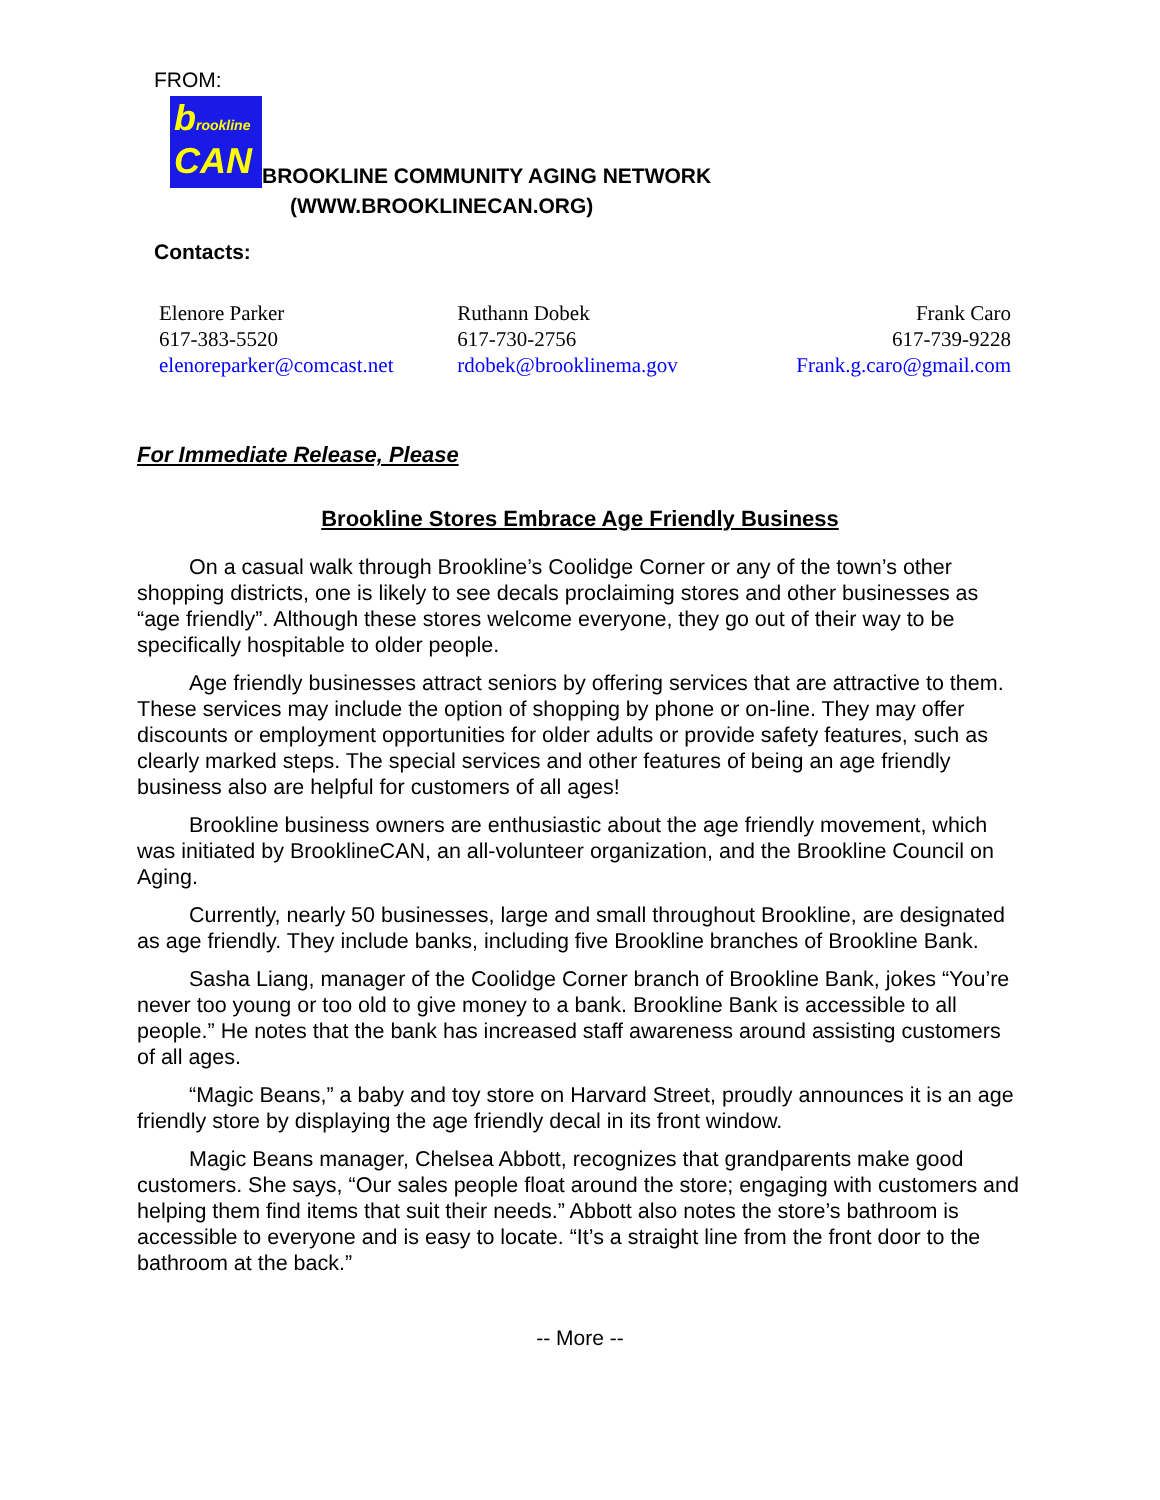FROM:
brookline
CAN
BROOKLINE COMMUNITY AGING NETWORK
(WWW.BROOKLINECAN.ORG)
Contacts:
| Elenore Parker 617-383-5520 elenoreparker@comcast.net | Ruthann Dobek 617-730-2756 rdobek@brooklinema.gov | Frank Caro 617-739-9228 Frank.g.caro@gmail.com |
For Immediate Release, Please
Brookline Stores Embrace Age Friendly Business
On a casual walk through Brookline’s Coolidge Corner or any of the town’s other shopping districts, one is likely to see decals proclaiming stores and other businesses as “age friendly”. Although these stores welcome everyone, they go out of their way to be specifically hospitable to older people.
Age friendly businesses attract seniors by offering services that are attractive to them. These services may include the option of shopping by phone or on-line. They may offer discounts or employment opportunities for older adults or provide safety features, such as clearly marked steps. The special services and other features of being an age friendly business also are helpful for customers of all ages!
Brookline business owners are enthusiastic about the age friendly movement, which was initiated by BrooklineCAN, an all-volunteer organization, and the Brookline Council on Aging.
Currently, nearly 50 businesses, large and small throughout Brookline, are designated as age friendly. They include banks, including five Brookline branches of Brookline Bank.
Sasha Liang, manager of the Coolidge Corner branch of Brookline Bank, jokes “You’re never too young or too old to give money to a bank. Brookline Bank is accessible to all people.” He notes that the bank has increased staff awareness around assisting customers of all ages.
“Magic Beans,” a baby and toy store on Harvard Street, proudly announces it is an age friendly store by displaying the age friendly decal in its front window.
Magic Beans manager, Chelsea Abbott, recognizes that grandparents make good customers. She says, “Our sales people float around the store; engaging with customers and helping them find items that suit their needs.” Abbott also notes the store’s bathroom is accessible to everyone and is easy to locate. “It’s a straight line from the front door to the bathroom at the back.”
-- More --